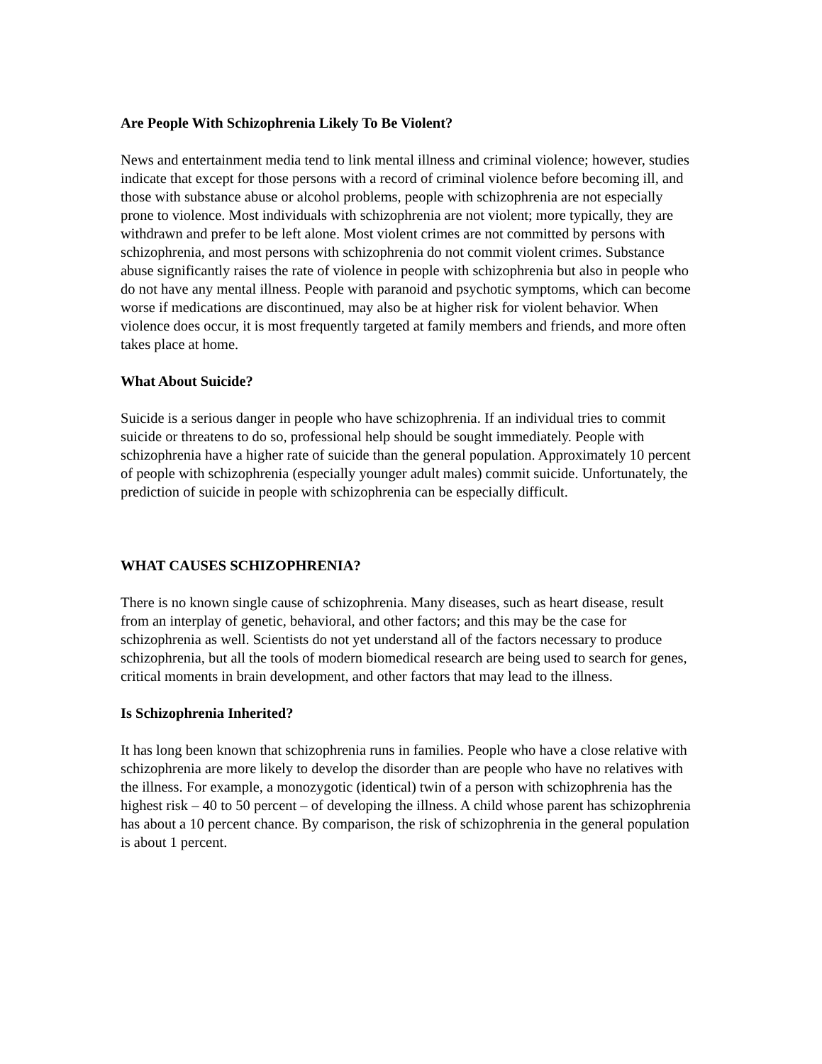Are People With Schizophrenia Likely To Be Violent?
News and entertainment media tend to link mental illness and criminal violence; however, studies indicate that except for those persons with a record of criminal violence before becoming ill, and those with substance abuse or alcohol problems, people with schizophrenia are not especially prone to violence. Most individuals with schizophrenia are not violent; more typically, they are withdrawn and prefer to be left alone. Most violent crimes are not committed by persons with schizophrenia, and most persons with schizophrenia do not commit violent crimes. Substance abuse significantly raises the rate of violence in people with schizophrenia but also in people who do not have any mental illness. People with paranoid and psychotic symptoms, which can become worse if medications are discontinued, may also be at higher risk for violent behavior. When violence does occur, it is most frequently targeted at family members and friends, and more often takes place at home.
What About Suicide?
Suicide is a serious danger in people who have schizophrenia. If an individual tries to commit suicide or threatens to do so, professional help should be sought immediately. People with schizophrenia have a higher rate of suicide than the general population. Approximately 10 percent of people with schizophrenia (especially younger adult males) commit suicide. Unfortunately, the prediction of suicide in people with schizophrenia can be especially difficult.
WHAT CAUSES SCHIZOPHRENIA?
There is no known single cause of schizophrenia. Many diseases, such as heart disease, result from an interplay of genetic, behavioral, and other factors; and this may be the case for schizophrenia as well. Scientists do not yet understand all of the factors necessary to produce schizophrenia, but all the tools of modern biomedical research are being used to search for genes, critical moments in brain development, and other factors that may lead to the illness.
Is Schizophrenia Inherited?
It has long been known that schizophrenia runs in families. People who have a close relative with schizophrenia are more likely to develop the disorder than are people who have no relatives with the illness. For example, a monozygotic (identical) twin of a person with schizophrenia has the highest risk – 40 to 50 percent – of developing the illness. A child whose parent has schizophrenia has about a 10 percent chance. By comparison, the risk of schizophrenia in the general population is about 1 percent.